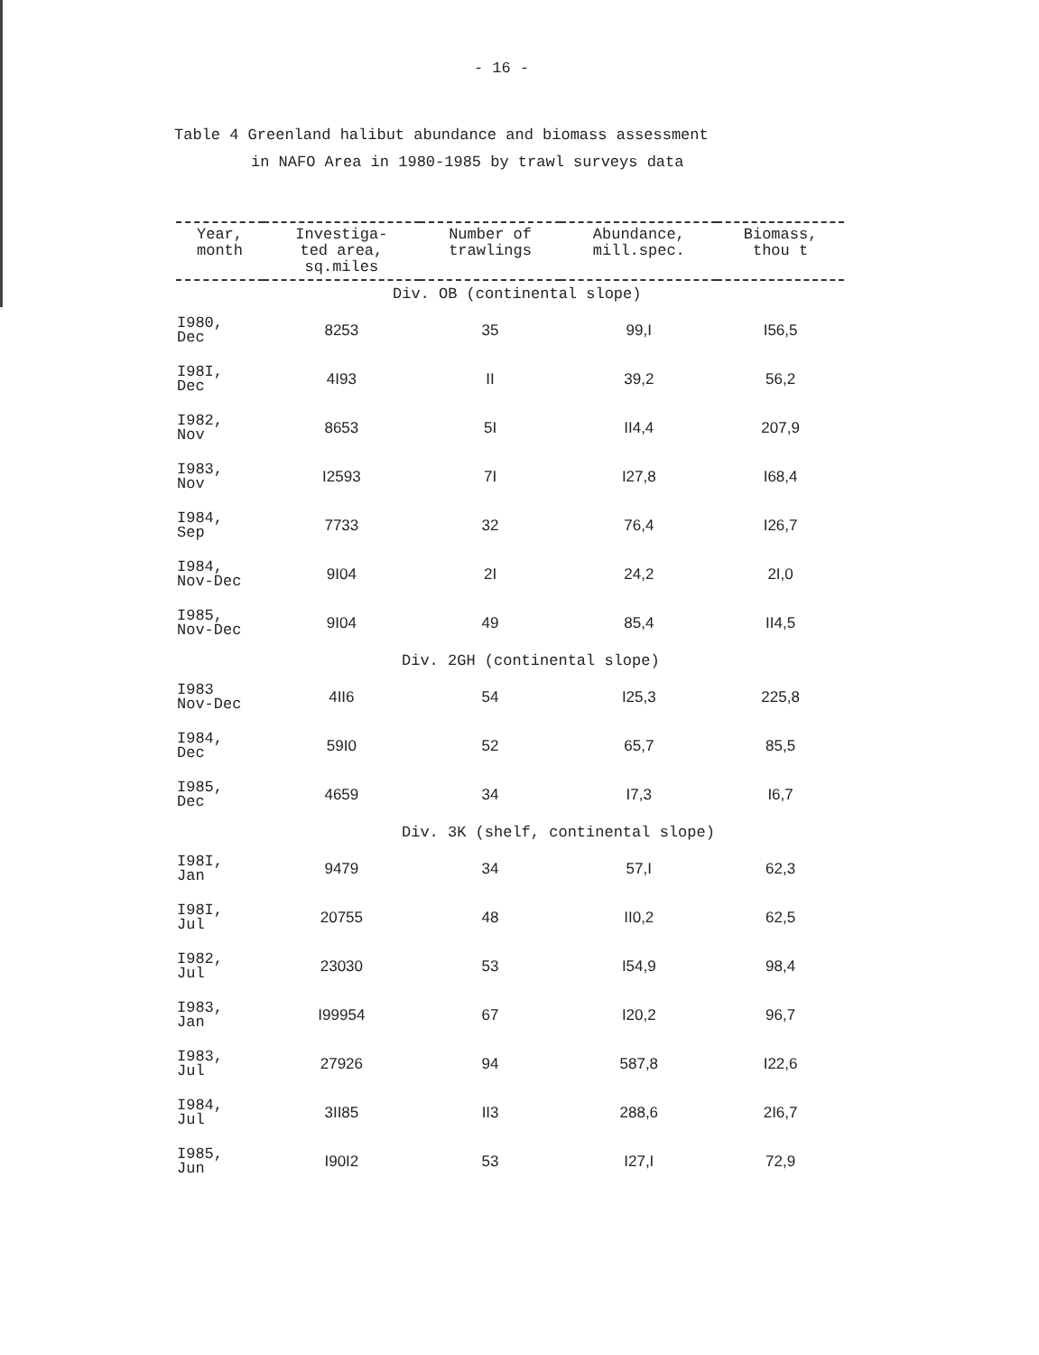- 16 -
Table 4 Greenland halibut abundance and biomass assessment
in NAFO Area in 1980-1985 by trawl surveys data
| Year, month | Investiga- ted area, sq.miles | Number of trawlings | Abundance, mill.spec. | Biomass, thou t |
| --- | --- | --- | --- | --- |
| Div. OB (continental slope) | | | | |
| I980, Dec | 8253 | 35 | 99,I | I56,5 |
| I98I, Dec | 4I93 | II | 39,2 | 56,2 |
| I982, Nov | 8653 | 5I | II4,4 | 207,9 |
| I983, Nov | I2593 | 7I | I27,8 | I68,4 |
| I984, Sep | 7733 | 32 | 76,4 | I26,7 |
| I984, Nov-Dec | 9I04 | 2I | 24,2 | 2I,0 |
| I985, Nov-Dec | 9I04 | 49 | 85,4 | II4,5 |
| Div. 2GH (continental slope) | | | | |
| I983 Nov-Dec | 4II6 | 54 | I25,3 | 225,8 |
| I984, Dec | 59I0 | 52 | 65,7 | 85,5 |
| I985, Dec | 4659 | 34 | I7,3 | I6,7 |
| Div. 3K (shelf, continental slope) | | | | |
| I98I, Jan | 9479 | 34 | 57,I | 62,3 |
| I98I, Jul | 20755 | 48 | II0,2 | 62,5 |
| I982, Jul | 23030 | 53 | I54,9 | 98,4 |
| I983, Jan | I99954 | 67 | I20,2 | 96,7 |
| I983, Jul | 27926 | 94 | 587,8 | I22,6 |
| I984, Jul | 3II85 | II3 | 288,6 | 2I6,7 |
| I985, Jun | I90I2 | 53 | I27,I | 72,9 |